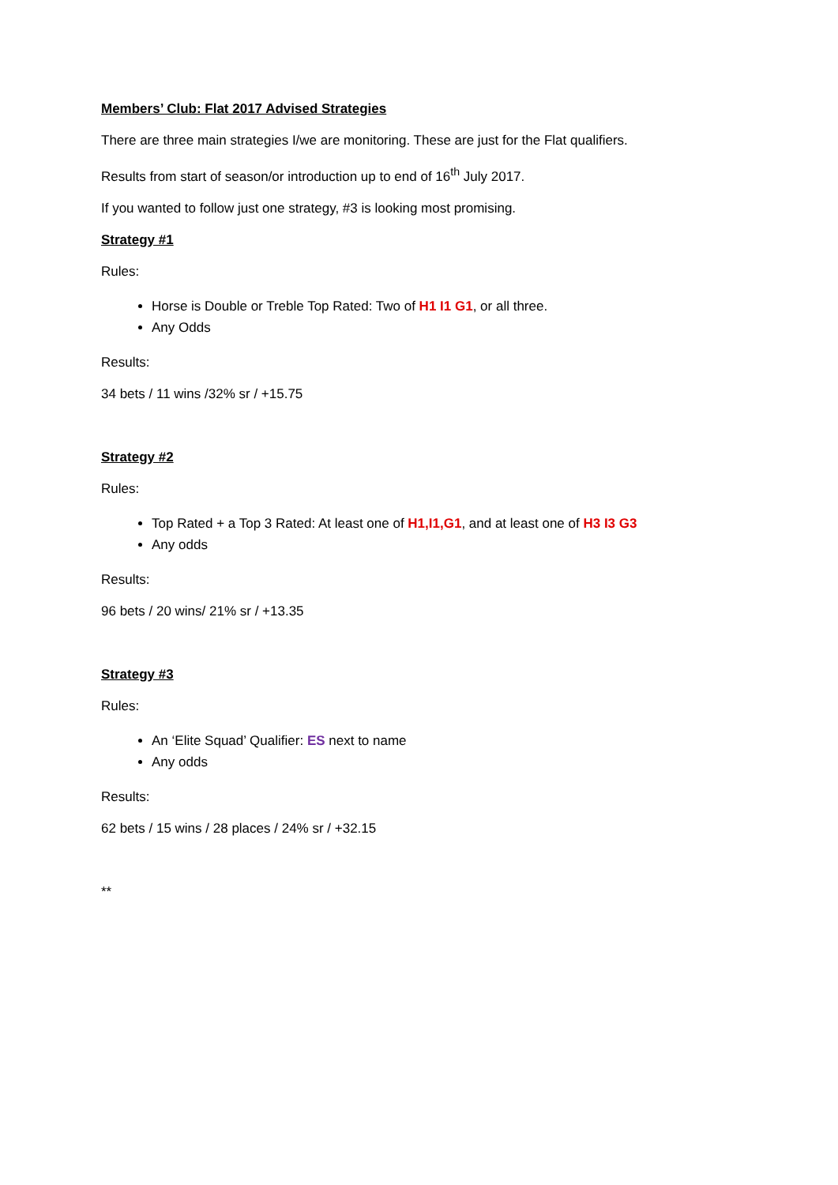Members’ Club: Flat 2017 Advised Strategies
There are three main strategies I/we are monitoring. These are just for the Flat qualifiers.
Results from start of season/or introduction up to end of 16<sup>th</sup> July 2017.
If you wanted to follow just one strategy, #3 is looking most promising.
Strategy #1
Rules:
Horse is Double or Treble Top Rated: Two of H1 I1 G1, or all three.
Any Odds
Results:
34 bets / 11 wins /32% sr / +15.75
Strategy #2
Rules:
Top Rated + a Top 3 Rated: At least one of H1,I1,G1, and at least one of H3 I3 G3
Any odds
Results:
96 bets / 20 wins/ 21% sr / +13.35
Strategy #3
Rules:
An ‘Elite Squad’ Qualifier: ES next to name
Any odds
Results:
62 bets / 15 wins / 28 places / 24% sr / +32.15
**